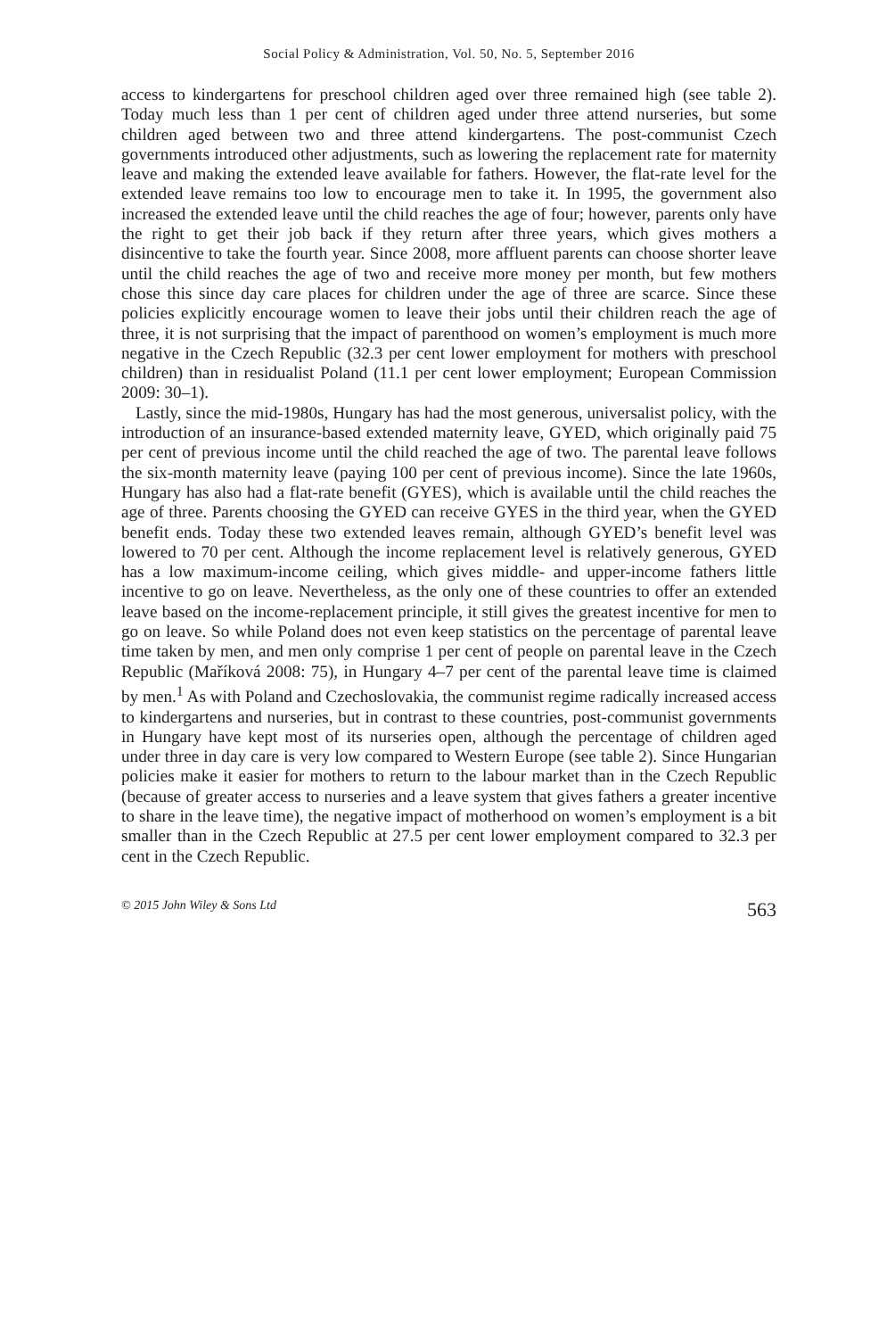Social Policy & Administration, Vol. 50, No. 5, September 2016
access to kindergartens for preschool children aged over three remained high (see table 2). Today much less than 1 per cent of children aged under three attend nurseries, but some children aged between two and three attend kindergartens. The post-communist Czech governments introduced other adjustments, such as lowering the replacement rate for maternity leave and making the extended leave available for fathers. However, the flat-rate level for the extended leave remains too low to encourage men to take it. In 1995, the government also increased the extended leave until the child reaches the age of four; however, parents only have the right to get their job back if they return after three years, which gives mothers a disincentive to take the fourth year. Since 2008, more affluent parents can choose shorter leave until the child reaches the age of two and receive more money per month, but few mothers chose this since day care places for children under the age of three are scarce. Since these policies explicitly encourage women to leave their jobs until their children reach the age of three, it is not surprising that the impact of parenthood on women’s employment is much more negative in the Czech Republic (32.3 per cent lower employment for mothers with preschool children) than in residualist Poland (11.1 per cent lower employment; European Commission 2009: 30–1).
Lastly, since the mid-1980s, Hungary has had the most generous, universalist policy, with the introduction of an insurance-based extended maternity leave, GYED, which originally paid 75 per cent of previous income until the child reached the age of two. The parental leave follows the six-month maternity leave (paying 100 per cent of previous income). Since the late 1960s, Hungary has also had a flat-rate benefit (GYES), which is available until the child reaches the age of three. Parents choosing the GYED can receive GYES in the third year, when the GYED benefit ends. Today these two extended leaves remain, although GYED’s benefit level was lowered to 70 per cent. Although the income replacement level is relatively generous, GYED has a low maximum-income ceiling, which gives middle- and upper-income fathers little incentive to go on leave. Nevertheless, as the only one of these countries to offer an extended leave based on the income-replacement principle, it still gives the greatest incentive for men to go on leave. So while Poland does not even keep statistics on the percentage of parental leave time taken by men, and men only comprise 1 per cent of people on parental leave in the Czech Republic (Maříková 2008: 75), in Hungary 4–7 per cent of the parental leave time is claimed by men.<sup>1</sup> As with Poland and Czechoslovakia, the communist regime radically increased access to kindergartens and nurseries, but in contrast to these countries, post-communist governments in Hungary have kept most of its nurseries open, although the percentage of children aged under three in day care is very low compared to Western Europe (see table 2). Since Hungarian policies make it easier for mothers to return to the labour market than in the Czech Republic (because of greater access to nurseries and a leave system that gives fathers a greater incentive to share in the leave time), the negative impact of motherhood on women’s employment is a bit smaller than in the Czech Republic at 27.5 per cent lower employment compared to 32.3 per cent in the Czech Republic.
© 2015 John Wiley & Sons Ltd 563